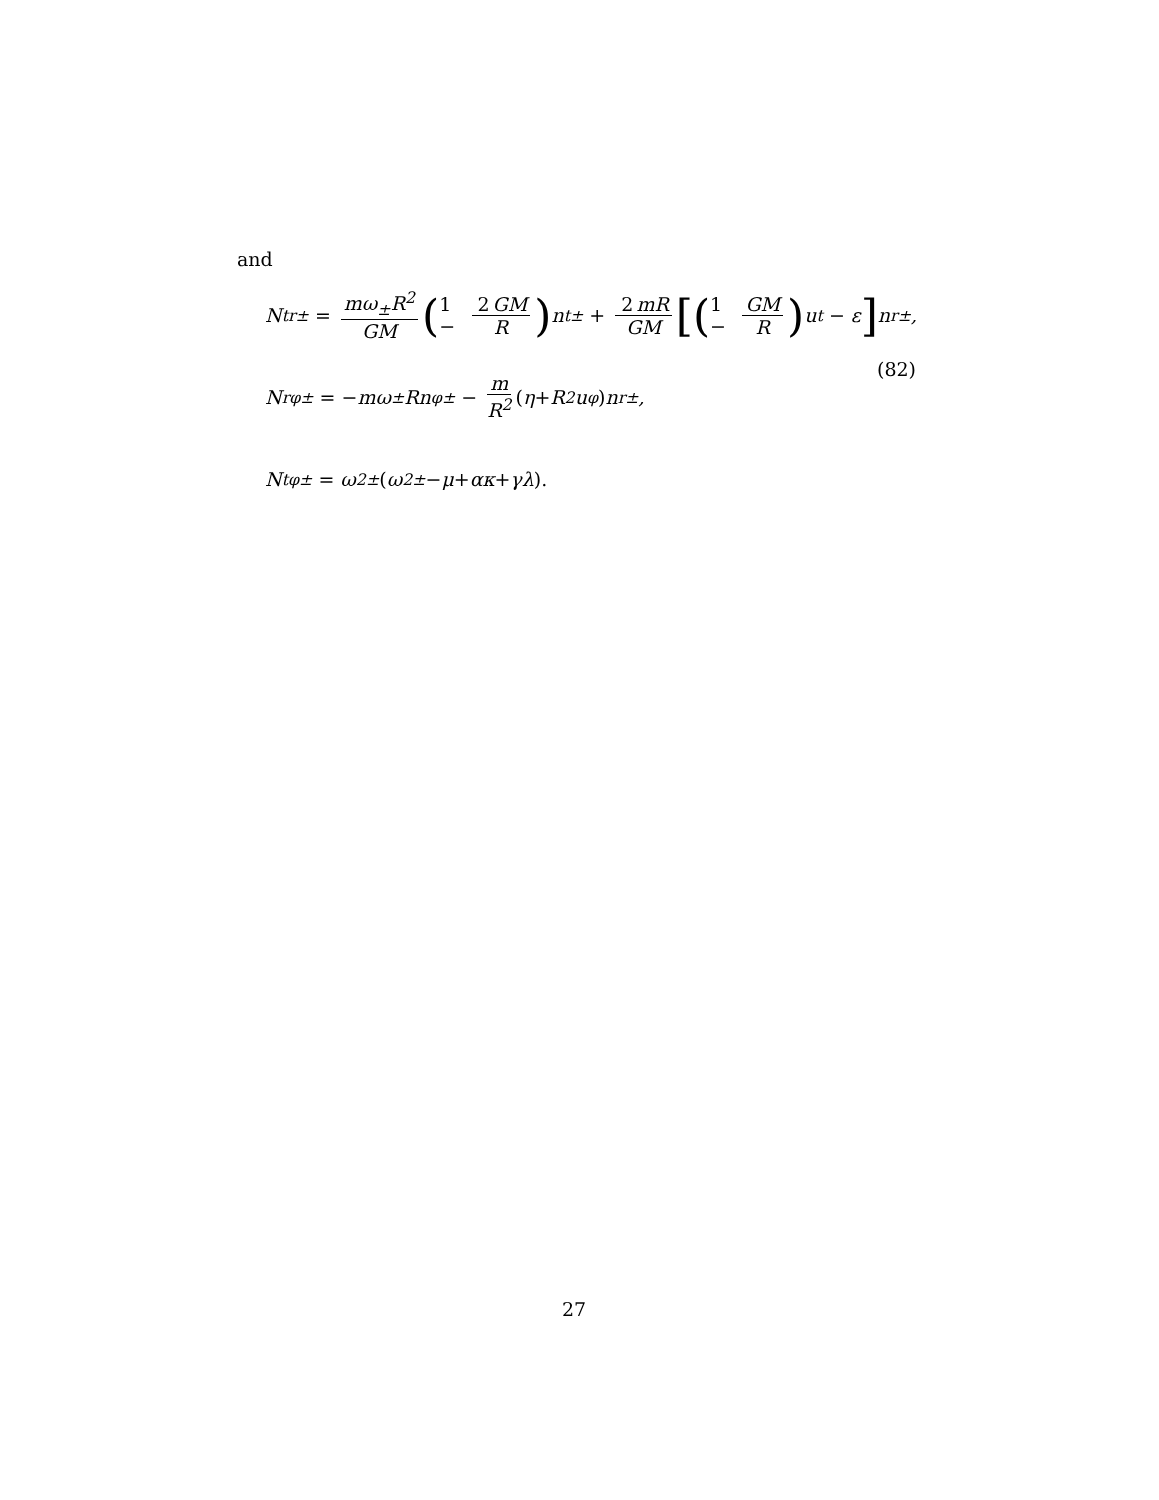and
N<sup>tr</sup><sub>±</sub> = mω<sub>±</sub>R<sup>2</sup> GM (1 − 2 GM R) n<sup>t</sup><sub>±</sub> + 2 mR GM [(1 − GM R) u<sup>t</sup> − ε] n<sup>r</sup><sub>±</sub>,
N<sup>rφ</sup><sub>±</sub> = − mω<sub>±</sub>Rn<sup>φ</sup><sub>±</sub> − m R<sup>2</sup> (η + R<sup>2</sup>u<sup>φ</sup>) n<sup>r</sup><sub>±</sub>,
N<sup>tφ</sup><sub>±</sub> = ω<sup>2</sup><sub>±</sub> (ω<sup>2</sup><sub>±</sub> − μ + ακ + γλ).
(82)
27